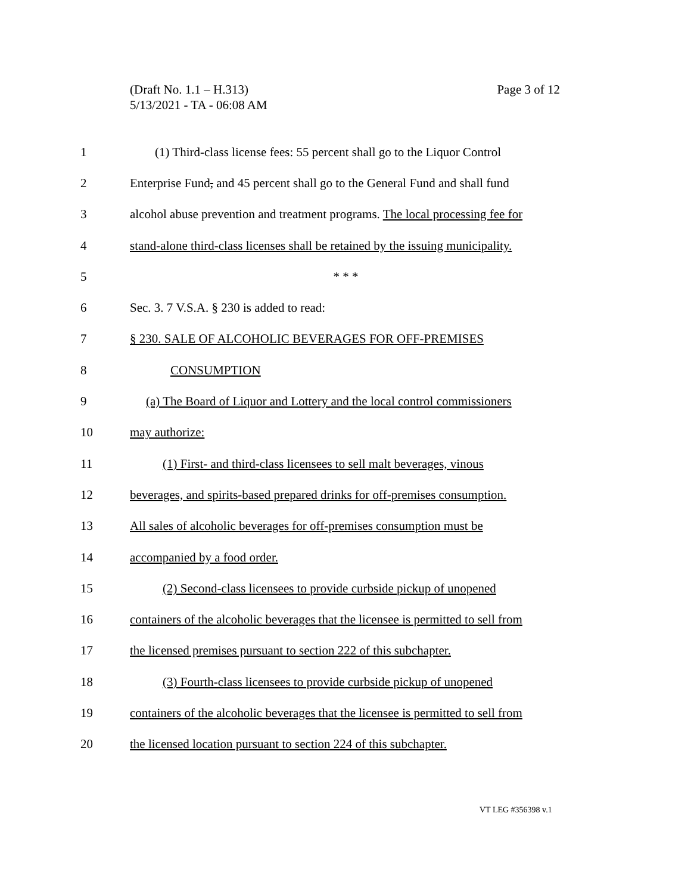Page 3 of 12 (Draft No. 1.1 – H.313)
5/13/2021 - TA - 06:08 AM
1 (1) Third-class license fees: 55 percent shall go to the Liquor Control
2 Enterprise Fund, and 45 percent shall go to the General Fund and shall fund
3 alcohol abuse prevention and treatment programs. The local processing fee for
4 stand-alone third-class licenses shall be retained by the issuing municipality.
5 * * *
6 Sec. 3. 7 V.S.A. § 230 is added to read:
7 § 230. SALE OF ALCOHOLIC BEVERAGES FOR OFF-PREMISES
8 CONSUMPTION
9 (a) The Board of Liquor and Lottery and the local control commissioners
10 may authorize:
11 (1) First- and third-class licensees to sell malt beverages, vinous
12 beverages, and spirits-based prepared drinks for off-premises consumption.
13 All sales of alcoholic beverages for off-premises consumption must be
14 accompanied by a food order.
15 (2) Second-class licensees to provide curbside pickup of unopened
16 containers of the alcoholic beverages that the licensee is permitted to sell from
17 the licensed premises pursuant to section 222 of this subchapter.
18 (3) Fourth-class licensees to provide curbside pickup of unopened
19 containers of the alcoholic beverages that the licensee is permitted to sell from
20 the licensed location pursuant to section 224 of this subchapter.
VT LEG #356398 v.1